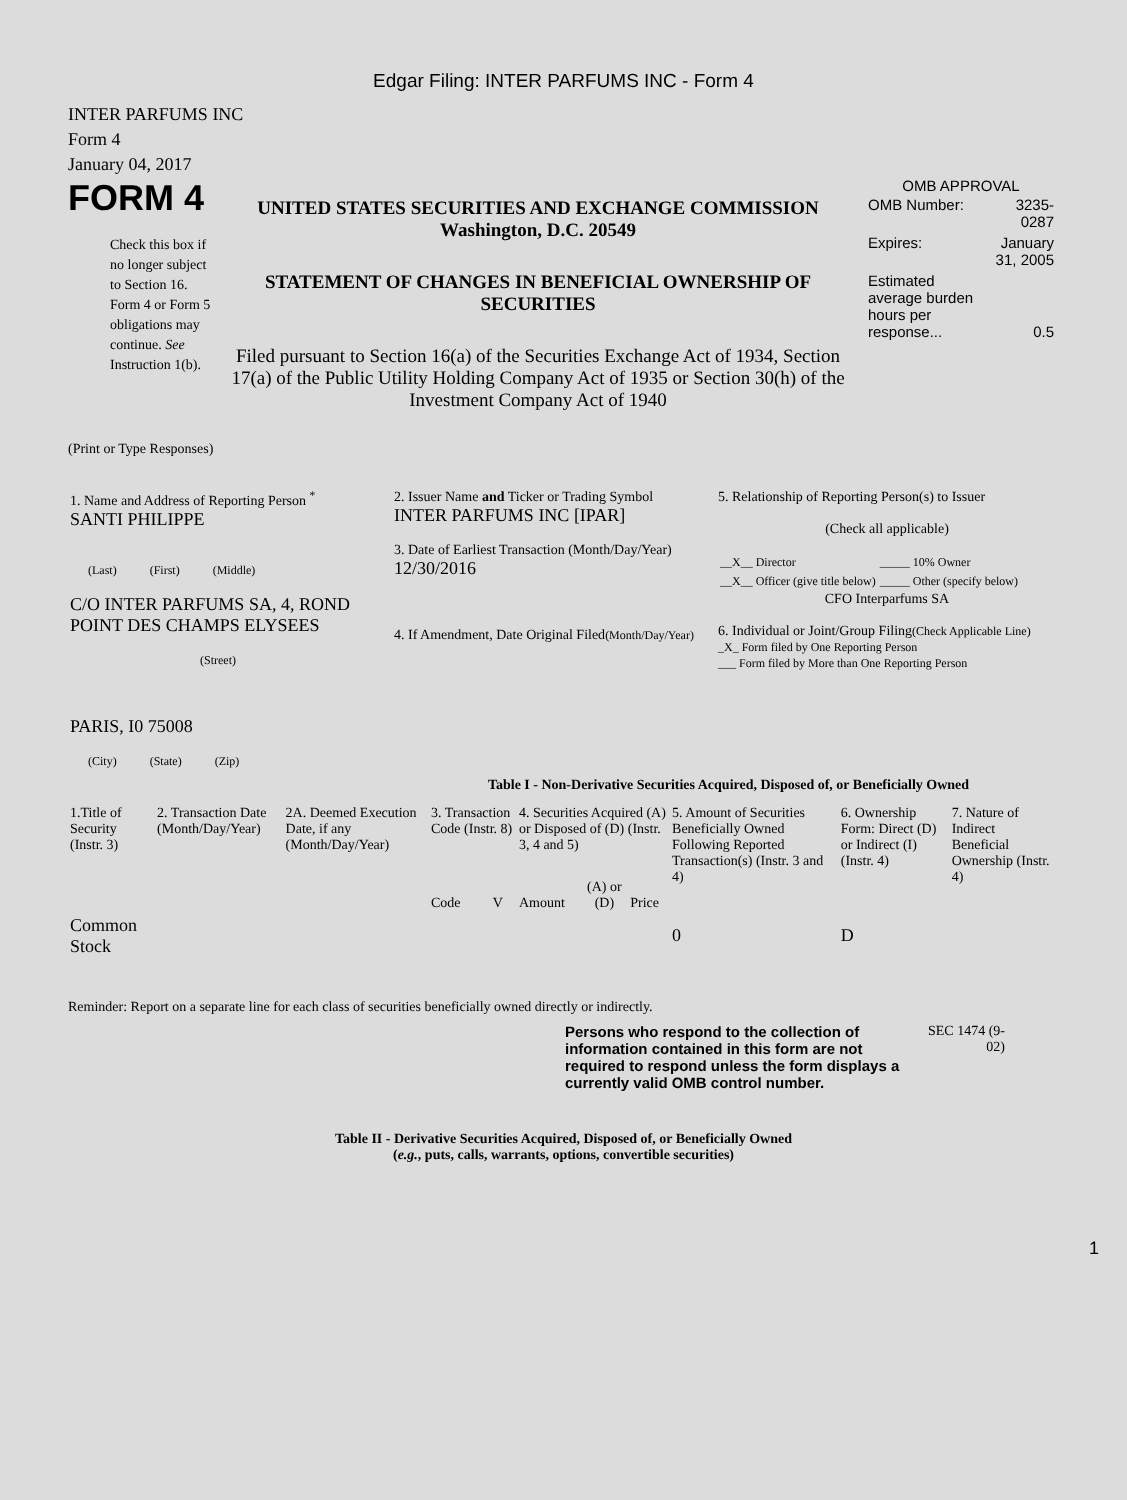Edgar Filing: INTER PARFUMS INC - Form 4
INTER PARFUMS INC
Form 4
January 04, 2017
FORM 4
Check this box if no longer subject to Section 16. Form 4 or Form 5 obligations may continue. See Instruction 1(b).
UNITED STATES SECURITIES AND EXCHANGE COMMISSION
Washington, D.C. 20549
STATEMENT OF CHANGES IN BENEFICIAL OWNERSHIP OF SECURITIES
Filed pursuant to Section 16(a) of the Securities Exchange Act of 1934, Section 17(a) of the Public Utility Holding Company Act of 1935 or Section 30(h) of the Investment Company Act of 1940
OMB APPROVAL
| OMB Number: | 3235-0287 |
| Expires: | January 31, 2005 |
| Estimated average burden hours per response... | 0.5 |
(Print or Type Responses)
| 1. Name and Address of Reporting Person <sup>*</sup> SANTI PHILIPPE (Last) (First) (Middle) C/O INTER PARFUMS SA, 4, ROND POINT DES CHAMPS ELYSEES (Street) PARIS, I0 75008 (City) (State) (Zip) | 2. Issuer Name and Ticker or Trading Symbol INTER PARFUMS INC [IPAR] 3. Date of Earliest Transaction (Month/Day/Year) 12/30/2016 4. If Amendment, Date Original Filed (Month/Day/Year) | 5. Relationship of Reporting Person(s) to Issuer (Check all applicable) / __X__ Director / _____ 10% Owner / / __X__ Officer (give title below) / _____ Other (specify below) / CFO Interparfums SA 6. Individual or Joint/Group Filing (Check Applicable Line) _X_ Form filed by One Reporting Person ___ Form filed by More than One Reporting Person |
Table I - Non-Derivative Securities Acquired, Disposed of, or Beneficially Owned
| 1.Title of Security (Instr. 3) | 2. Transaction Date (Month/Day/Year) | 2A. Deemed Execution Date, if any (Month/Day/Year) | 3. Transaction Code (Instr. 8) | | 4. Securities Acquired (A) or Disposed of (D) (Instr. 3, 4 and 5) | | | 5. Amount of Securities Beneficially Owned Following Reported Transaction(s) (Instr. 3 and 4) | 6. Ownership Form: Direct (D) or Indirect (I) (Instr. 4) | 7. Nature of Indirect Beneficial Ownership (Instr. 4) |
| --- | --- | --- | --- | --- | --- | --- | --- | --- | --- | --- |
| | | | Code | V | Amount | (A) or (D) | Price | | | |
| Common Stock | | | | | | | | 0 | D | |
Reminder: Report on a separate line for each class of securities beneficially owned directly or indirectly.
Persons who respond to the collection of information contained in this form are not required to respond unless the form displays a currently valid OMB control number.
SEC 1474 (9-02)
Table II - Derivative Securities Acquired, Disposed of, or Beneficially Owned
(e.g., puts, calls, warrants, options, convertible securities)
1